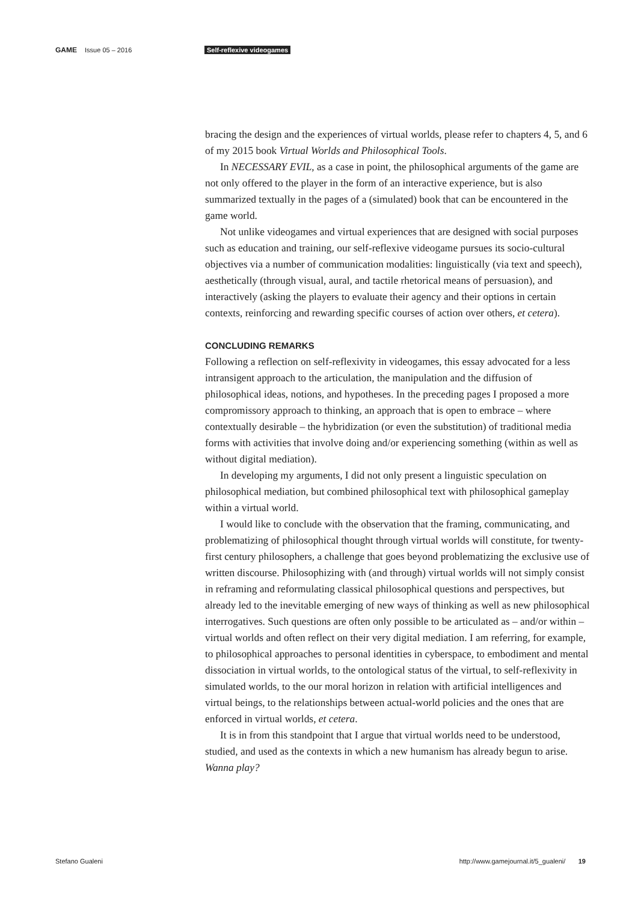GAME Issue 05 – 2016 Self-reflexive videogames
bracing the design and the experiences of virtual worlds, please refer to chapters 4, 5, and 6 of my 2015 book Virtual Worlds and Philosophical Tools.
In NECESSARY EVIL, as a case in point, the philosophical arguments of the game are not only offered to the player in the form of an interactive experience, but is also summarized textually in the pages of a (simulated) book that can be encountered in the game world.
Not unlike videogames and virtual experiences that are designed with social purposes such as education and training, our self-reflexive videogame pursues its socio-cultural objectives via a number of communication modalities: linguistically (via text and speech), aesthetically (through visual, aural, and tactile rhetorical means of persuasion), and interactively (asking the players to evaluate their agency and their options in certain contexts, reinforcing and rewarding specific courses of action over others, et cetera).
CONCLUDING REMARKS
Following a reflection on self-reflexivity in videogames, this essay advocated for a less intransigent approach to the articulation, the manipulation and the diffusion of philosophical ideas, notions, and hypotheses. In the preceding pages I proposed a more compromissory approach to thinking, an approach that is open to embrace – where contextually desirable – the hybridization (or even the substitution) of traditional media forms with activities that involve doing and/or experiencing something (within as well as without digital mediation).
In developing my arguments, I did not only present a linguistic speculation on philosophical mediation, but combined philosophical text with philosophical gameplay within a virtual world.
I would like to conclude with the observation that the framing, communicating, and problematizing of philosophical thought through virtual worlds will constitute, for twenty-first century philosophers, a challenge that goes beyond problematizing the exclusive use of written discourse. Philosophizing with (and through) virtual worlds will not simply consist in reframing and reformulating classical philosophical questions and perspectives, but already led to the inevitable emerging of new ways of thinking as well as new philosophical interrogatives. Such questions are often only possible to be articulated as – and/or within – virtual worlds and often reflect on their very digital mediation. I am referring, for example, to philosophical approaches to personal identities in cyberspace, to embodiment and mental dissociation in virtual worlds, to the ontological status of the virtual, to self-reflexivity in simulated worlds, to the our moral horizon in relation with artificial intelligences and virtual beings, to the relationships between actual-world policies and the ones that are enforced in virtual worlds, et cetera.
It is in from this standpoint that I argue that virtual worlds need to be understood, studied, and used as the contexts in which a new humanism has already begun to arise. Wanna play?
Stefano Gualeni http://www.gamejournal.it/5_gualeni/ 19